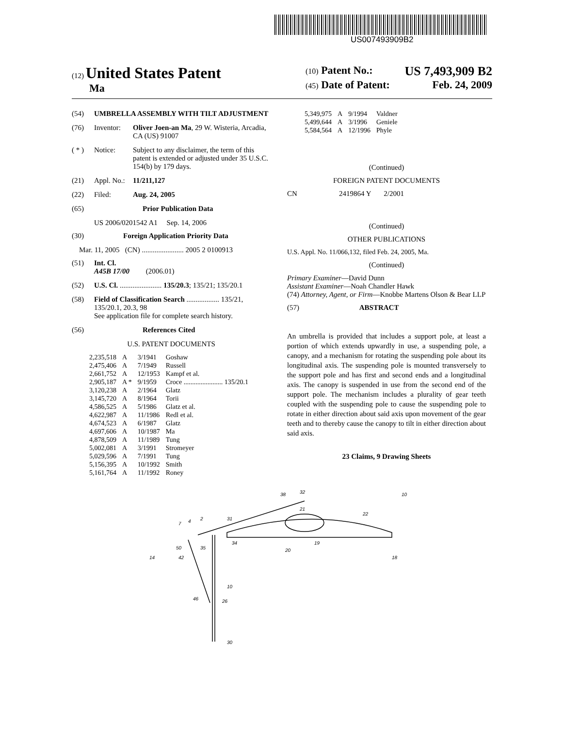US007493909B2
(12) United States Patent
Ma
(10) Patent No.: US 7,493,909 B2
(45) Date of Patent: Feb. 24, 2009
(54) UMBRELLA ASSEMBLY WITH TILT ADJUSTMENT
(76) Inventor: Oliver Joen-an Ma, 29 W. Wisteria, Arcadia, CA (US) 91007
( * ) Notice: Subject to any disclaimer, the term of this patent is extended or adjusted under 35 U.S.C. 154(b) by 179 days.
(21) Appl. No.: 11/211,127
(22) Filed: Aug. 24, 2005
(65) Prior Publication Data
US 2006/0201542 A1 Sep. 14, 2006
(30) Foreign Application Priority Data
Mar. 11, 2005 (CN) ....................... 2005 2 0100913
(51) Int. Cl.
A45B 17/00 (2006.01)
(52) U.S. Cl. ....................... 135/20.3; 135/21; 135/20.1
(58) Field of Classification Search .................. 135/21, 135/20.1, 20.3, 98
See application file for complete search history.
(56) References Cited
U.S. PATENT DOCUMENTS
| 2,235,518 | A | 3/1941 | Goshaw |
| 2,475,406 | A | 7/1949 | Russell |
| 2,661,752 | A | 12/1953 | Kampf et al. |
| 2,905,187 | A * | 9/1959 | Croce ....................... 135/20.1 |
| 3,120,238 | A | 2/1964 | Glatz |
| 3,145,720 | A | 8/1964 | Torii |
| 4,586,525 | A | 5/1986 | Glatz et al. |
| 4,622,987 | A | 11/1986 | Redl et al. |
| 4,674,523 | A | 6/1987 | Glatz |
| 4,697,606 | A | 10/1987 | Ma |
| 4,878,509 | A | 11/1989 | Tung |
| 5,002,081 | A | 3/1991 | Stromeyer |
| 5,029,596 | A | 7/1991 | Tung |
| 5,156,395 | A | 10/1992 | Smith |
| 5,161,764 | A | 11/1992 | Roney |
| 5,349,975 | A | 9/1994 | Valdner |
| 5,499,644 | A | 3/1996 | Geniele |
| 5,584,564 | A | 12/1996 | Phyle |
(Continued)
FOREIGN PATENT DOCUMENTS
CN 2419864 Y 2/2001
(Continued)
OTHER PUBLICATIONS
U.S. Appl. No. 11/066,132, filed Feb. 24, 2005, Ma.
(Continued)
Primary Examiner—David Dunn
Assistant Examiner—Noah Chandler Hawk
(74) Attorney, Agent, or Firm—Knobbe Martens Olson & Bear LLP
(57) ABSTRACT
An umbrella is provided that includes a support pole, at least a portion of which extends upwardly in use, a suspending pole, a canopy, and a mechanism for rotating the suspending pole about its longitudinal axis. The suspending pole is mounted transversely to the support pole and has first and second ends and a longitudinal axis. The canopy is suspended in use from the second end of the support pole. The mechanism includes a plurality of gear teeth coupled with the suspending pole to cause the suspending pole to rotate in either direction about said axis upon movement of the gear teeth and to thereby cause the canopy to tilt in either direction about said axis.
23 Claims, 9 Drawing Sheets
38
32
10
21
22
7
4
2
31
50
35
34
20
19
18
14
42
10
46
26
30